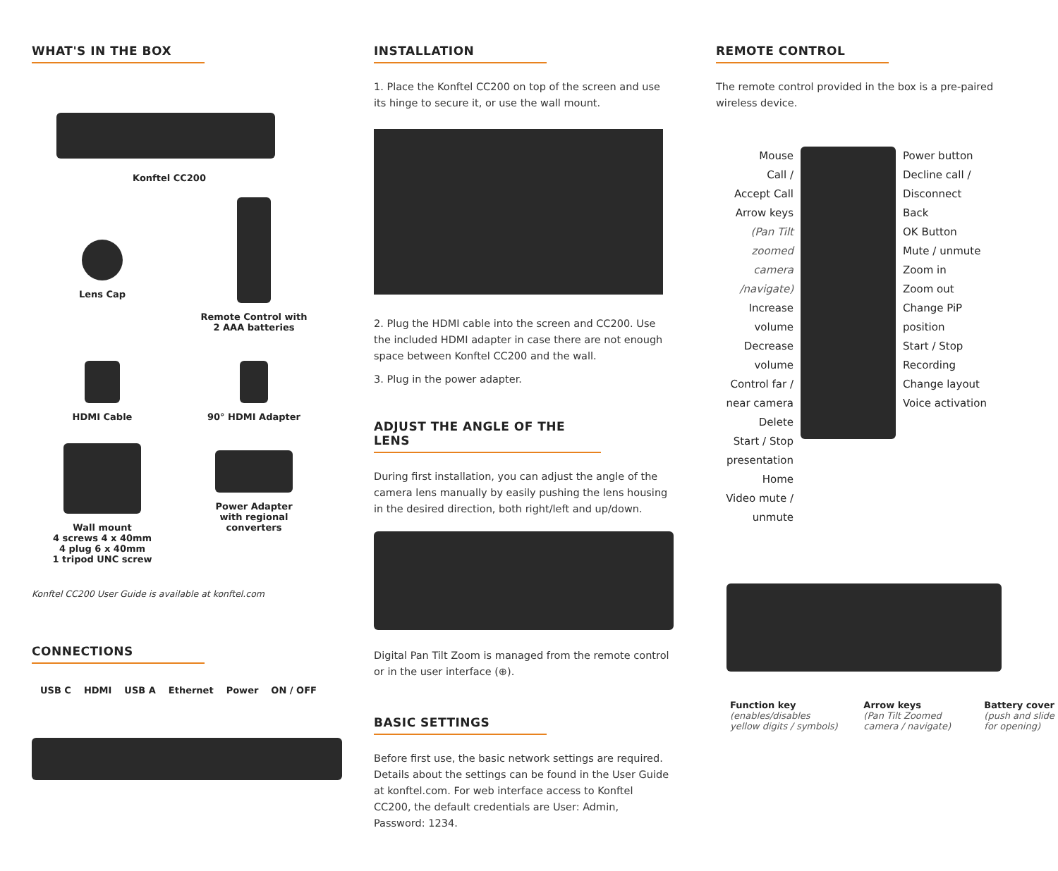WHAT'S IN THE BOX
Konftel CC200
Lens Cap
Remote Control with
2 AAA batteries
HDMI Cable
90° HDMI Adapter
Wall mount
4 screws 4 x 40mm
4 plug 6 x 40mm
1 tripod UNC screw
Power Adapter
with regional
converters
Konftel CC200 User Guide is available at konftel.com
CONNECTIONS
USB C HDMI USB A Ethernet Power ON / OFF
INSTALLATION
1. Place the Konftel CC200 on top of the screen and use its hinge to secure it, or use the wall mount.
2. Plug the HDMI cable into the screen and CC200. Use the included HDMI adapter in case there are not enough space between Konftel CC200 and the wall.
3. Plug in the power adapter.
ADJUST THE ANGLE OF THE LENS
During first installation, you can adjust the angle of the camera lens manually by easily pushing the lens housing in the desired direction, both right/left and up/down.
Digital Pan Tilt Zoom is managed from the remote control or in the user interface (⊕).
BASIC SETTINGS
Before first use, the basic network settings are required. Details about the settings can be found in the User Guide at konftel.com. For web interface access to Konftel CC200, the default credentials are User: Admin, Password: 1234.
REMOTE CONTROL
The remote control provided in the box is a pre-paired wireless device.
Mouse
Call /
Accept Call
Arrow keys
(Pan Tilt zoomed camera /navigate)
Increase volume
Decrease volume
Control far /
near camera
Delete
Start / Stop presentation
Home
Video mute / unmute
Power button
Decline call /
Disconnect
Back
OK Button
Mute / unmute
Zoom in
Zoom out
Change PiP
position
Start / Stop
Recording
Change layout
Voice activation
Function key
(enables/disables yellow digits / symbols)
Arrow keys
(Pan Tilt Zoomed camera / navigate)
Battery cover
(push and slide for opening)